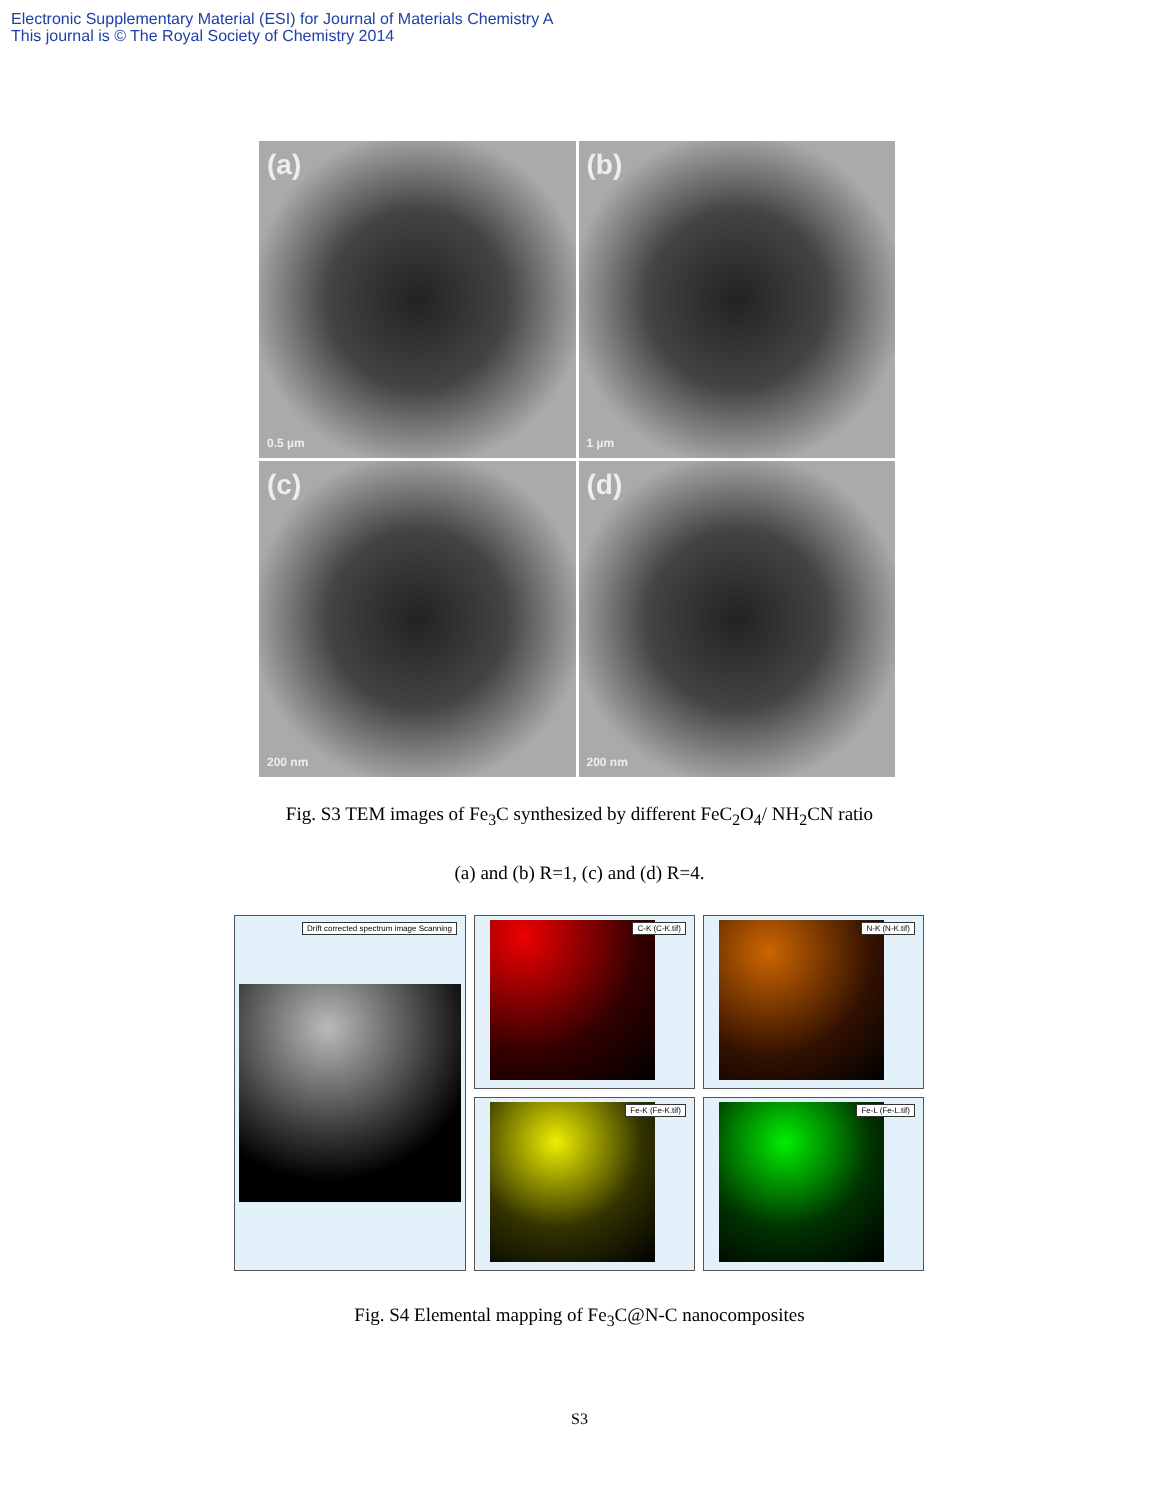Electronic Supplementary Material (ESI) for Journal of Materials Chemistry A
This journal is © The Royal Society of Chemistry 2014
(a)
0.5 µm
(b)
1 µm
(c)
200 nm
(d)
200 nm
Fig. S3 TEM images of Fe<sub>3</sub>C synthesized by different FeC<sub>2</sub>O<sub>4</sub>/ NH<sub>2</sub>CN ratio
(a) and (b) R=1, (c) and (d) R=4.
Drift corrected spectrum image Scanning
C-K (C-K.tif)
N-K (N-K.tif)
Fe-K (Fe-K.tif)
Fe-L (Fe-L.tif)
Fig. S4 Elemental mapping of Fe<sub>3</sub>C@N-C nanocomposites
S3